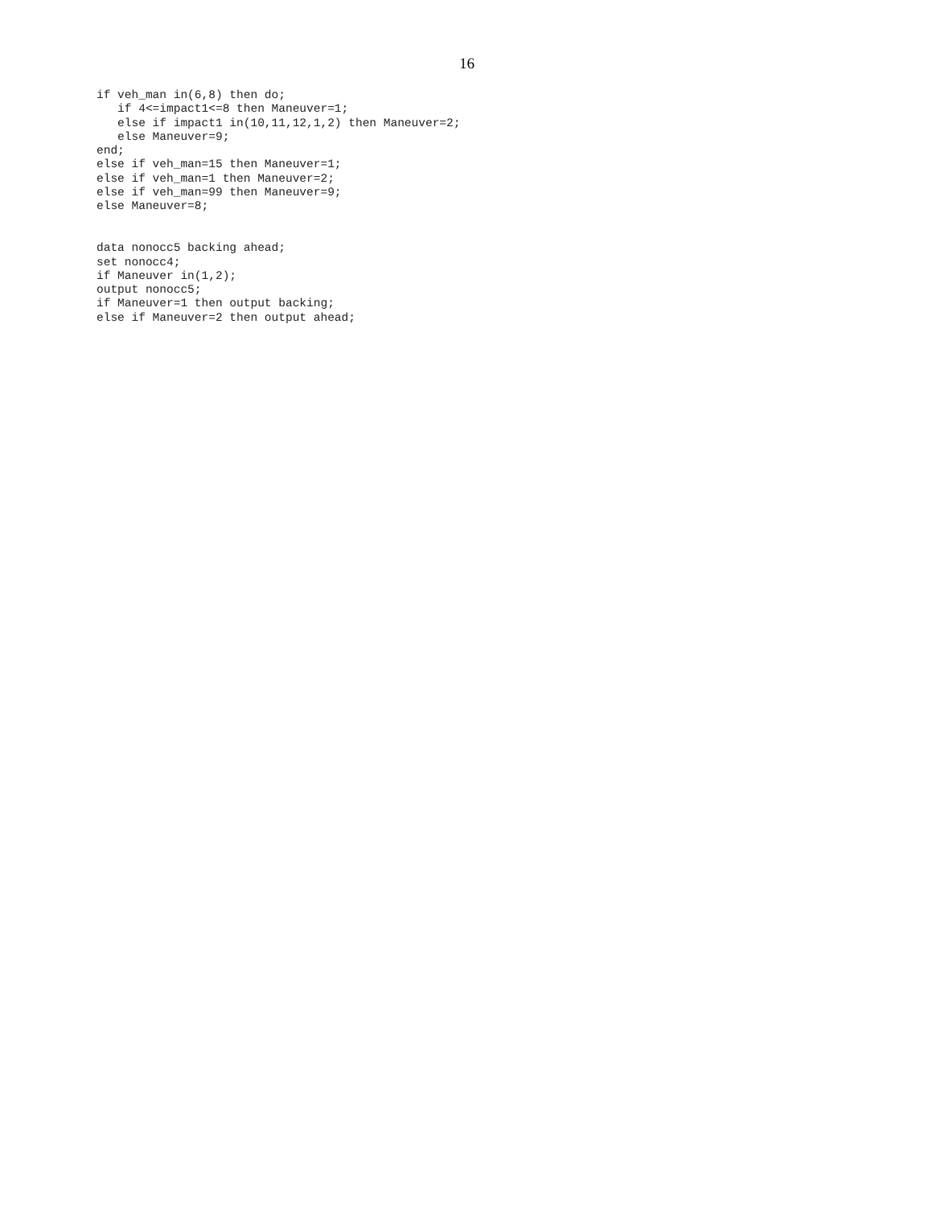16
if veh_man in(6,8) then do;
   if 4<=impact1<=8 then Maneuver=1;
   else if impact1 in(10,11,12,1,2) then Maneuver=2;
   else Maneuver=9;
end;
else if veh_man=15 then Maneuver=1;
else if veh_man=1 then Maneuver=2;
else if veh_man=99 then Maneuver=9;
else Maneuver=8;


data nonocc5 backing ahead;
set nonocc4;
if Maneuver in(1,2);
output nonocc5;
if Maneuver=1 then output backing;
else if Maneuver=2 then output ahead;